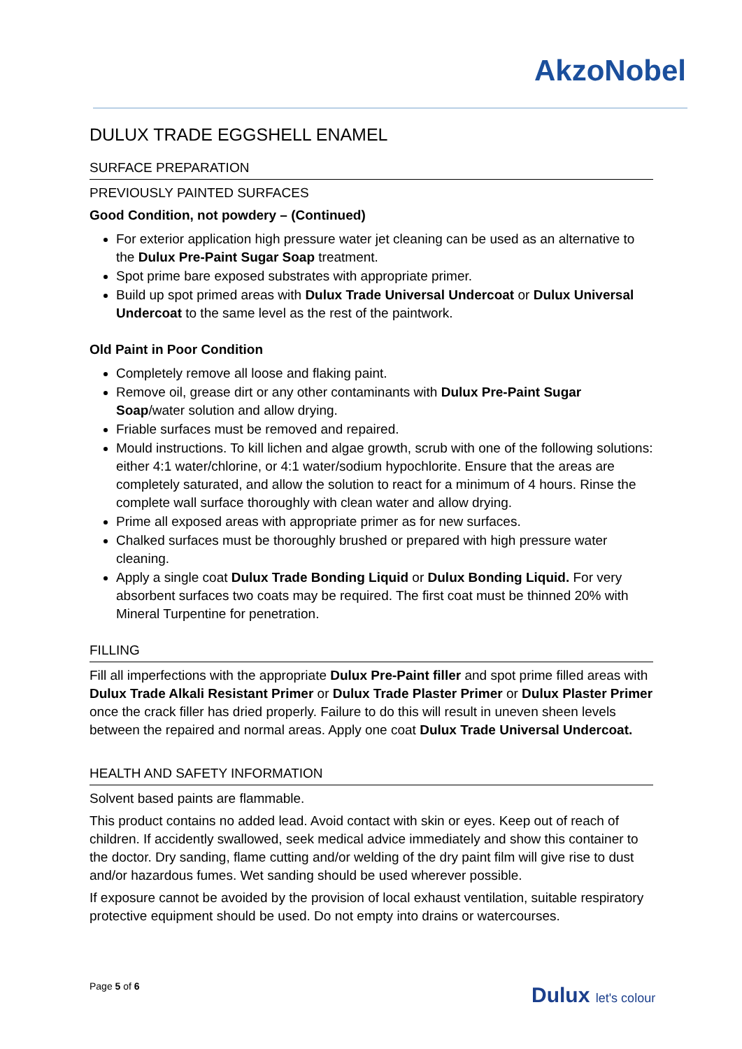AkzoNobel
DULUX TRADE EGGSHELL ENAMEL
SURFACE PREPARATION
PREVIOUSLY PAINTED SURFACES
Good Condition, not powdery – (Continued)
For exterior application high pressure water jet cleaning can be used as an alternative to the Dulux Pre-Paint Sugar Soap treatment.
Spot prime bare exposed substrates with appropriate primer.
Build up spot primed areas with Dulux Trade Universal Undercoat or Dulux Universal Undercoat to the same level as the rest of the paintwork.
Old Paint in Poor Condition
Completely remove all loose and flaking paint.
Remove oil, grease dirt or any other contaminants with Dulux Pre-Paint Sugar Soap/water solution and allow drying.
Friable surfaces must be removed and repaired.
Mould instructions. To kill lichen and algae growth, scrub with one of the following solutions: either 4:1 water/chlorine, or 4:1 water/sodium hypochlorite. Ensure that the areas are completely saturated, and allow the solution to react for a minimum of 4 hours. Rinse the complete wall surface thoroughly with clean water and allow drying.
Prime all exposed areas with appropriate primer as for new surfaces.
Chalked surfaces must be thoroughly brushed or prepared with high pressure water cleaning.
Apply a single coat Dulux Trade Bonding Liquid or Dulux Bonding Liquid. For very absorbent surfaces two coats may be required. The first coat must be thinned 20% with Mineral Turpentine for penetration.
FILLING
Fill all imperfections with the appropriate Dulux Pre-Paint filler and spot prime filled areas with Dulux Trade Alkali Resistant Primer or Dulux Trade Plaster Primer or Dulux Plaster Primer once the crack filler has dried properly. Failure to do this will result in uneven sheen levels between the repaired and normal areas. Apply one coat Dulux Trade Universal Undercoat.
HEALTH AND SAFETY INFORMATION
Solvent based paints are flammable.
This product contains no added lead. Avoid contact with skin or eyes. Keep out of reach of children. If accidently swallowed, seek medical advice immediately and show this container to the doctor. Dry sanding, flame cutting and/or welding of the dry paint film will give rise to dust and/or hazardous fumes. Wet sanding should be used wherever possible.
If exposure cannot be avoided by the provision of local exhaust ventilation, suitable respiratory protective equipment should be used. Do not empty into drains or watercourses.
Page 5 of 6
Dulux let's colour